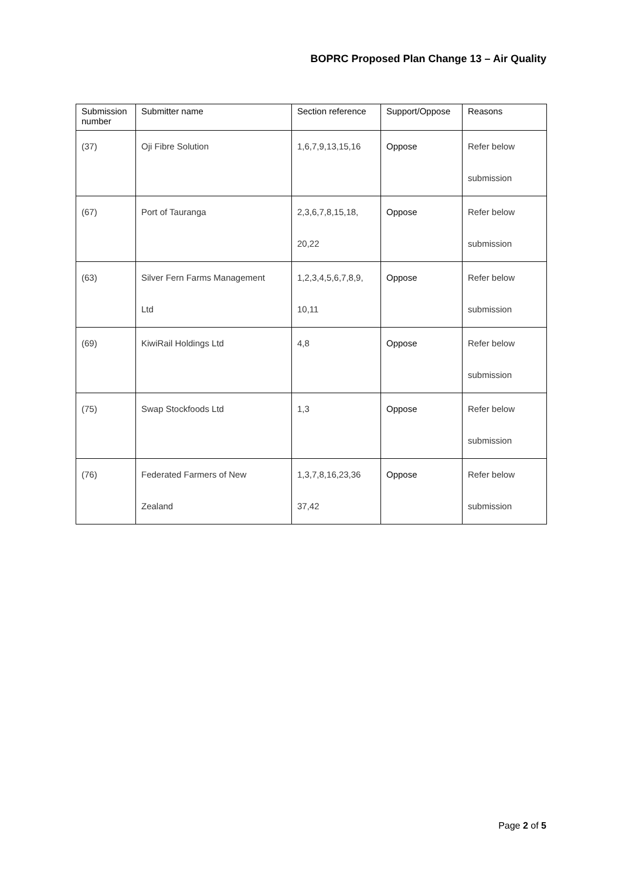BOPRC Proposed Plan Change 13 – Air Quality
| Submission number | Submitter name | Section reference | Support/Oppose | Reasons |
| --- | --- | --- | --- | --- |
| (37) | Oji Fibre Solution | 1,6,7,9,13,15,16 | Oppose | Refer below submission |
| (67) | Port of Tauranga | 2,3,6,7,8,15,18, 20,22 | Oppose | Refer below submission |
| (63) | Silver Fern Farms Management Ltd | 1,2,3,4,5,6,7,8,9, 10,11 | Oppose | Refer below submission |
| (69) | KiwiRail Holdings Ltd | 4,8 | Oppose | Refer below submission |
| (75) | Swap Stockfoods Ltd | 1,3 | Oppose | Refer below submission |
| (76) | Federated Farmers of New Zealand | 1,3,7,8,16,23,36 37,42 | Oppose | Refer below submission |
Page 2 of 5